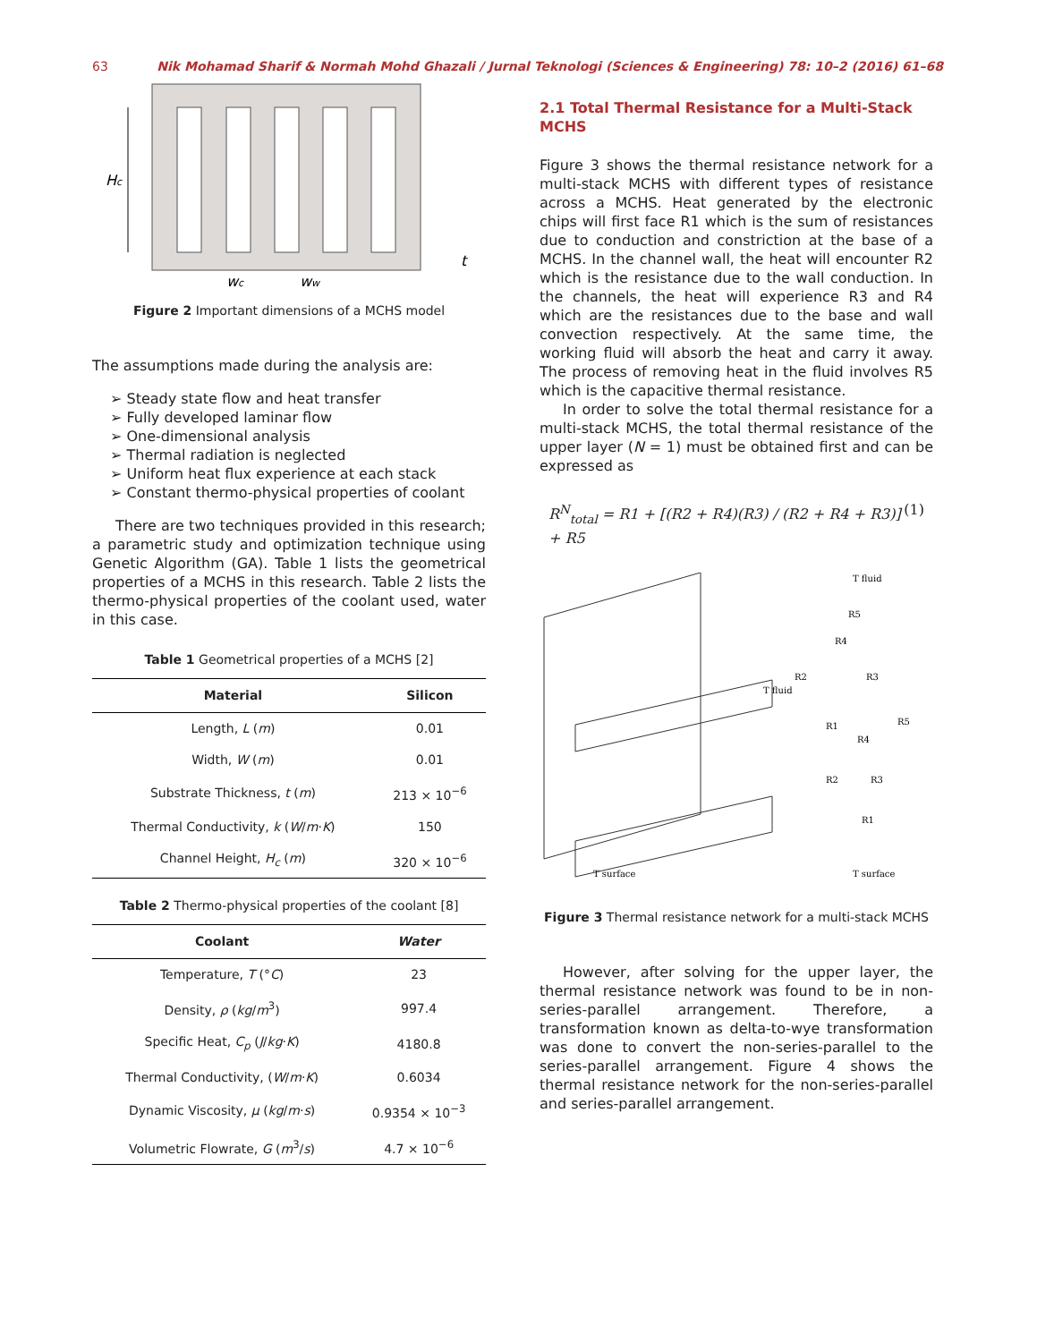63 Nik Mohamad Sharif & Normah Mohd Ghazali / Jurnal Teknologi (Sciences & Engineering) 78: 10–2 (2016) 61–68
Hc
t
wc
ww
Figure 2 Important dimensions of a MCHS model
The assumptions made during the analysis are:
➢ Steady state flow and heat transfer
➢ Fully developed laminar flow
➢ One-dimensional analysis
➢ Thermal radiation is neglected
➢ Uniform heat flux experience at each stack
➢ Constant thermo-physical properties of coolant
There are two techniques provided in this research; a parametric study and optimization technique using Genetic Algorithm (GA). Table 1 lists the geometrical properties of a MCHS in this research. Table 2 lists the thermo-physical properties of the coolant used, water in this case.
Table 1 Geometrical properties of a MCHS [2]
| Material | Silicon |
| --- | --- |
| Length, L ( m ) | 0.01 |
| Width, W ( m ) | 0.01 |
| Substrate Thickness, t ( m ) | 213 × 10<sup>−6</sup> |
| Thermal Conductivity, k ( W / m · K ) | 150 |
| Channel Height, H<sub>c</sub> ( m ) | 320 × 10<sup>−6</sup> |
Table 2 Thermo-physical properties of the coolant [8]
| Coolant | Water |
| --- | --- |
| Temperature, T (° C ) | 23 |
| Density, ρ ( kg / m<sup>3</sup>) | 997.4 |
| Specific Heat, C<sub>p</sub> ( J / kg · K ) | 4180.8 |
| Thermal Conductivity, ( W / m · K ) | 0.6034 |
| Dynamic Viscosity, μ ( kg / m · s ) | 0.9354 × 10<sup>−3</sup> |
| Volumetric Flowrate, G ( m<sup>3</sup>/ s ) | 4.7 × 10<sup>−6</sup> |
2.1 Total Thermal Resistance for a Multi-Stack MCHS
Figure 3 shows the thermal resistance network for a multi-stack MCHS with different types of resistance across a MCHS. Heat generated by the electronic chips will first face R1 which is the sum of resistances due to conduction and constriction at the base of a MCHS. In the channel wall, the heat will encounter R2 which is the resistance due to the wall conduction. In the channels, the heat will experience R3 and R4 which are the resistances due to the base and wall convection respectively. At the same time, the working fluid will absorb the heat and carry it away. The process of removing heat in the fluid involves R5 which is the capacitive thermal resistance.
In order to solve the total thermal resistance for a multi-stack MCHS, the total thermal resistance of the upper layer (N = 1) must be obtained first and can be expressed as
R<sup>N</sup><sub>total</sub> = R1 + [(R2 + R4)(R3) / (R2 + R4 + R3)] + R5 (1)
T fluid
T fluid
T surface
T surface
R4
R5
R2
R3
R1
R1
R2
R3
R4
R5
Figure 3 Thermal resistance network for a multi-stack MCHS
However, after solving for the upper layer, the thermal resistance network was found to be in non-series-parallel arrangement. Therefore, a transformation known as delta-to-wye transformation was done to convert the non-series-parallel to the series-parallel arrangement. Figure 4 shows the thermal resistance network for the non-series-parallel and series-parallel arrangement.